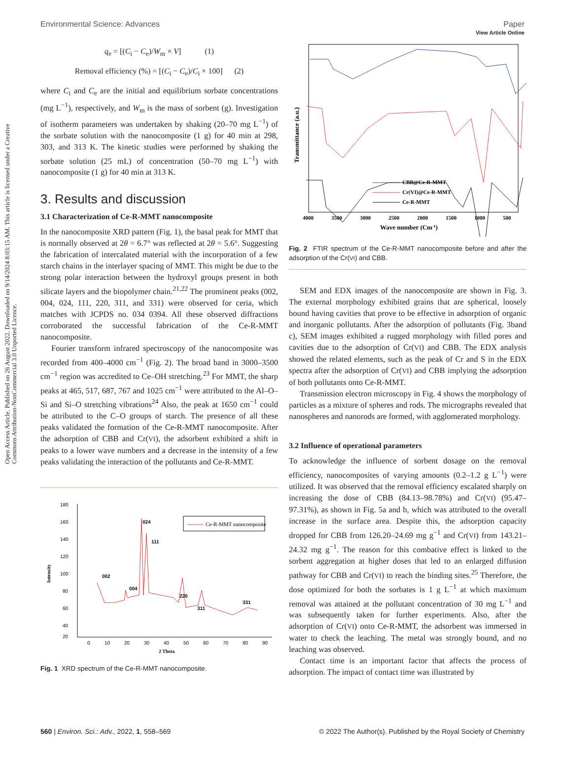View Article Online
Environmental Science: Advances Paper
Open Access Article. Published on 26 August 2022. Downloaded on 9/14/2024 8:03:15 AM. This article is licensed under a Creative Commons Attribution-NonCommercial 3.0 Unported Licence.
q<sub>e</sub> = [(C<sub>i</sub> − C<sub>e</sub>)/W<sub>m</sub> × V] (1)
Removal efficiency (%) = [(C<sub>i</sub> − C<sub>e</sub>)/C<sub>i</sub> × 100] (2)
where C<sub>i</sub> and C<sub>e</sub> are the initial and equilibrium sorbate concentrations (mg L<sup>−1</sup>), respectively, and W<sub>m</sub> is the mass of sorbent (g). Investigation of isotherm parameters was undertaken by shaking (20–70 mg L<sup>−1</sup>) of the sorbate solution with the nanocomposite (1 g) for 40 min at 298, 303, and 313 K. The kinetic studies were performed by shaking the sorbate solution (25 mL) of concentration (50–70 mg L<sup>−1</sup>) with nanocomposite (1 g) for 40 min at 313 K.
3. Results and discussion
3.1 Characterization of Ce-R-MMT nanocomposite
In the nanocomposite XRD pattern (Fig. 1), the basal peak for MMT that is normally observed at 2θ = 6.7° was reflected at 2θ = 5.6°. Suggesting the fabrication of intercalated material with the incorporation of a few starch chains in the interlayer spacing of MMT. This might be due to the strong polar interaction between the hydroxyl groups present in both silicate layers and the biopolymer chain.<sup>21,22</sup> The prominent peaks (002, 004, 024, 111, 220, 311, and 331) were observed for ceria, which matches with JCPDS no. 034 0394. All these observed diffractions corroborated the successful fabrication of the Ce-R-MMT nanocomposite.
Fourier transform infrared spectroscopy of the nanocomposite was recorded from 400–4000 cm<sup>−1</sup> (Fig. 2). The broad band in 3000–3500 cm<sup>−1</sup> region was accredited to Ce–OH stretching.<sup>23</sup> For MMT, the sharp peaks at 465, 517, 687, 767 and 1025 cm<sup>−1</sup> were attributed to the Al–O–Si and Si–O stretching vibrations<sup>24</sup> Also, the peak at 1650 cm<sup>−1</sup> could be attributed to the C–O groups of starch. The presence of all these peaks validated the formation of the Ce-R-MMT nanocomposite. After the adsorption of CBB and Cr(VI), the adsorbent exhibited a shift in peaks to a lower wave numbers and a decrease in the intensity of a few peaks validating the interaction of the pollutants and Ce-R-MMT.
180
160
140
120
100
80
60
40
20
0
10
20
30
40
50
60
70
80
90
2 Theta
Intensity
002
004
024
111
220
311
331
Ce-R-MMT nanocomposite
Fig. 1 XRD spectrum of the Ce-R-MMT nanocomposite.
CBB@Ce-R-MMT
Cr(VI)@Ce-R-MMT
Ce-R-MMT
4000
3500
3000
2500
2000
1500
1000
500
Wave number (Cm-1)
Transmittance (a.u.)
Fig. 2 FTIR spectrum of the Ce-R-MMT nanocomposite before and after the adsorption of the Cr(VI) and CBB.
SEM and EDX images of the nanocomposite are shown in Fig. 3. The external morphology exhibited grains that are spherical, loosely bound having cavities that prove to be effective in adsorption of organic and inorganic pollutants. After the adsorption of pollutants (Fig. 3band c), SEM images exhibited a rugged morphology with filled pores and cavities due to the adsorption of Cr(VI) and CBB. The EDX analysis showed the related elements, such as the peak of Cr and S in the EDX spectra after the adsorption of Cr(VI) and CBB implying the adsorption of both pollutants onto Ce-R-MMT.
Transmission electron microscopy in Fig. 4 shows the morphology of particles as a mixture of spheres and rods. The micrographs revealed that nanospheres and nanorods are formed, with agglomerated morphology.
3.2 Influence of operational parameters
To acknowledge the influence of sorbent dosage on the removal efficiency, nanocomposites of varying amounts (0.2–1.2 g L<sup>−1</sup>) were utilized. It was observed that the removal efficiency escalated sharply on increasing the dose of CBB (84.13–98.78%) and Cr(VI) (95.47–97.31%), as shown in Fig. 5a and b, which was attributed to the overall increase in the surface area. Despite this, the adsorption capacity dropped for CBB from 126.20–24.69 mg g<sup>−1</sup> and Cr(VI) from 143.21–24.32 mg g<sup>−1</sup>. The reason for this combative effect is linked to the sorbent aggregation at higher doses that led to an enlarged diffusion pathway for CBB and Cr(VI) to reach the binding sites.<sup>25</sup> Therefore, the dose optimized for both the sorbates is 1 g L<sup>−1</sup> at which maximum removal was attained at the pollutant concentration of 30 mg L<sup>−1</sup> and was subsequently taken for further experiments. Also, after the adsorption of Cr(VI) onto Ce-R-MMT, the adsorbent was immersed in water to check the leaching. The metal was strongly bound, and no leaching was observed.
Contact time is an important factor that affects the process of adsorption. The impact of contact time was illustrated by
560 | Environ. Sci.: Adv., 2022, 1, 558–569 © 2022 The Author(s). Published by the Royal Society of Chemistry